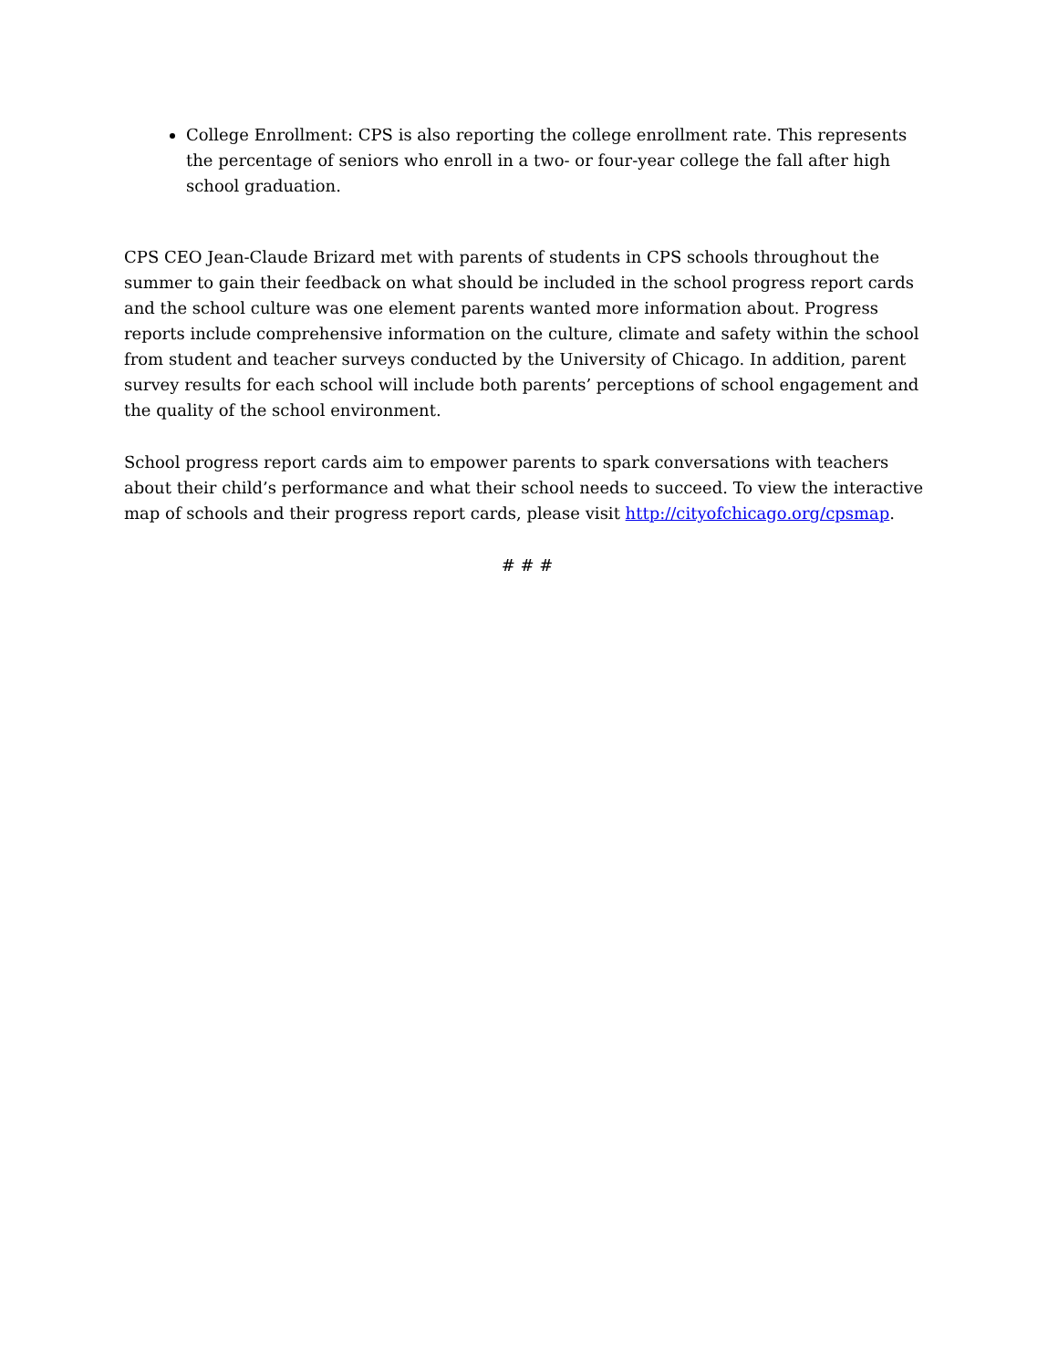College Enrollment: CPS is also reporting the college enrollment rate. This represents the percentage of seniors who enroll in a two- or four-year college the fall after high school graduation.
CPS CEO Jean-Claude Brizard met with parents of students in CPS schools throughout the summer to gain their feedback on what should be included in the school progress report cards and the school culture was one element parents wanted more information about. Progress reports include comprehensive information on the culture, climate and safety within the school from student and teacher surveys conducted by the University of Chicago. In addition, parent survey results for each school will include both parents’ perceptions of school engagement and the quality of the school environment.
School progress report cards aim to empower parents to spark conversations with teachers about their child’s performance and what their school needs to succeed. To view the interactive map of schools and their progress report cards, please visit http://cityofchicago.org/cpsmap.
# # #